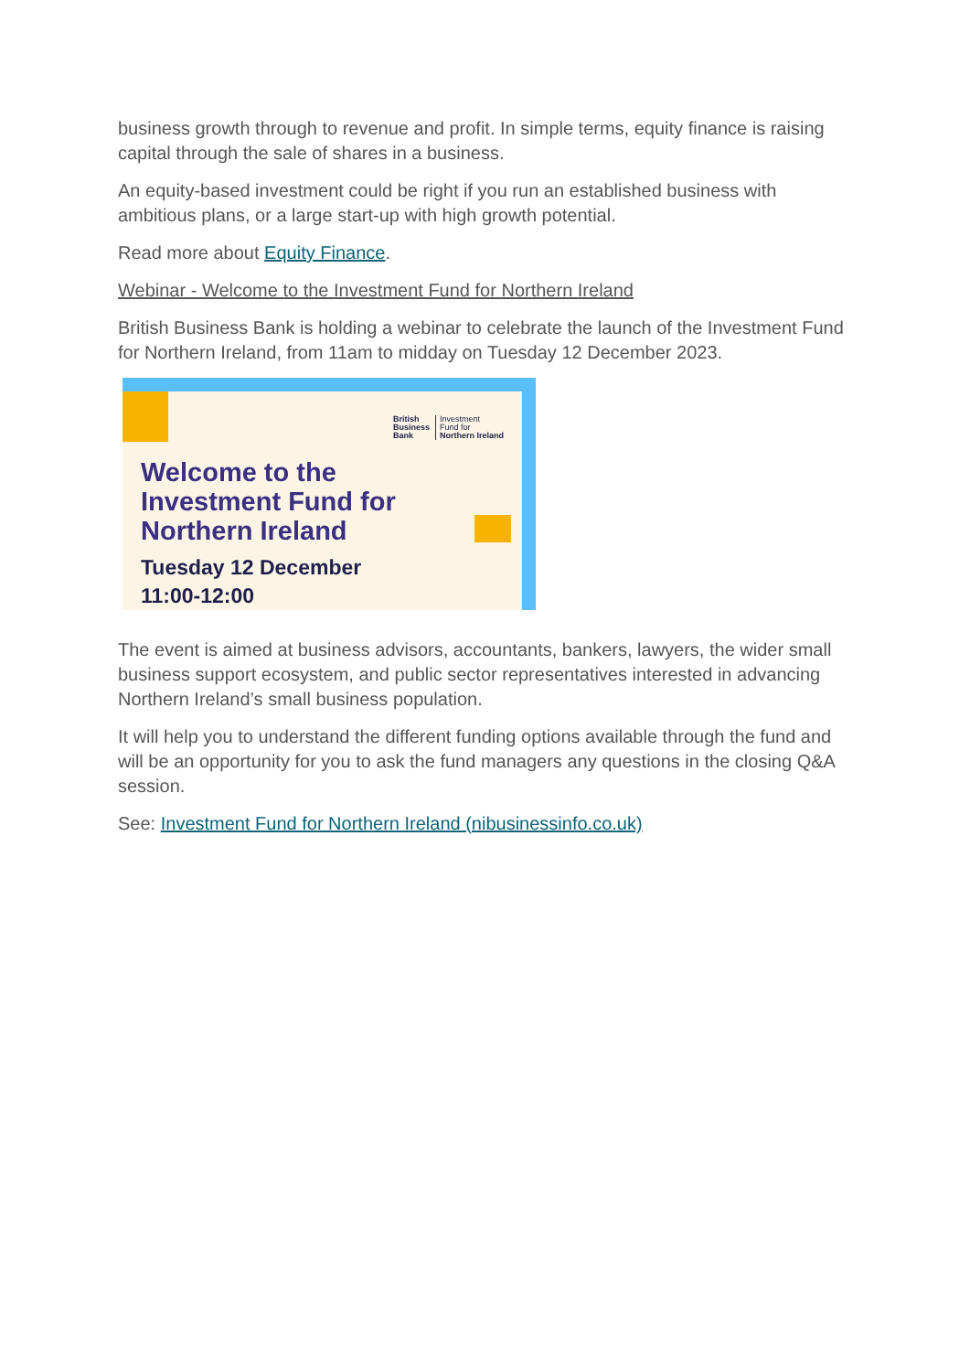business growth through to revenue and profit. In simple terms, equity finance is raising capital through the sale of shares in a business.
An equity-based investment could be right if you run an established business with ambitious plans, or a large start-up with high growth potential.
Read more about Equity Finance.
Webinar - Welcome to the Investment Fund for Northern Ireland
British Business Bank is holding a webinar to celebrate the launch of the Investment Fund for Northern Ireland, from 11am to midday on Tuesday 12 December 2023.
British
Business
Bank
Investment
Fund for
Northern Ireland
Welcome to the
Investment Fund for
Northern Ireland
Tuesday 12 December
11:00-12:00
The event is aimed at business advisors, accountants, bankers, lawyers, the wider small business support ecosystem, and public sector representatives interested in advancing Northern Ireland’s small business population.
It will help you to understand the different funding options available through the fund and will be an opportunity for you to ask the fund managers any questions in the closing Q&A session.
See: Investment Fund for Northern Ireland (nibusinessinfo.co.uk)